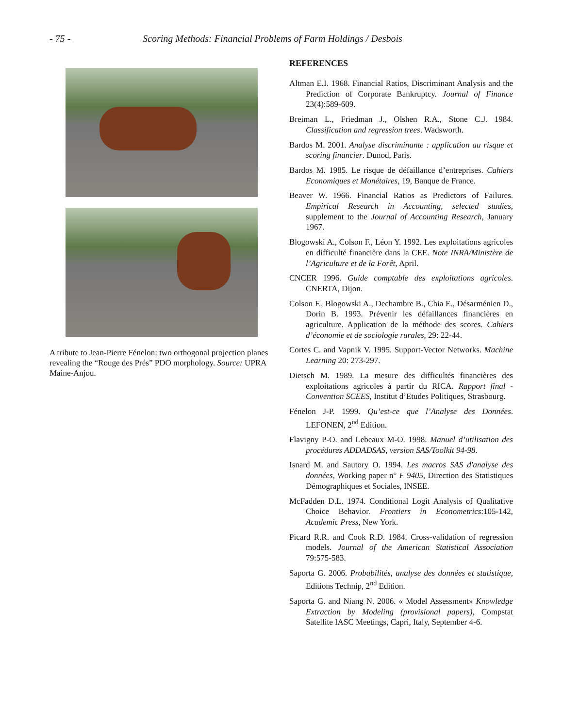- 75 - Scoring Methods: Financial Problems of Farm Holdings / Desbois
A tribute to Jean-Pierre Fénelon: two orthogonal projection planes revealing the “Rouge des Prés” PDO morphology. Source: UPRA Maine-Anjou.
REFERENCES
Altman E.I. 1968. Financial Ratios, Discriminant Analysis and the Prediction of Corporate Bankruptcy. Journal of Finance 23(4):589-609.
Breiman L., Friedman J., Olshen R.A., Stone C.J. 1984. Classification and regression trees. Wadsworth.
Bardos M. 2001. Analyse discriminante : application au risque et scoring financier. Dunod, Paris.
Bardos M. 1985. Le risque de défaillance d’entreprises. Cahiers Economiques et Monétaires, 19, Banque de France.
Beaver W. 1966. Financial Ratios as Predictors of Failures. Empirical Research in Accounting, selected studies, supplement to the Journal of Accounting Research, January 1967.
Blogowski A., Colson F., Léon Y. 1992. Les exploitations agricoles en difficulté financière dans la CEE. Note INRA/Ministère de l’Agriculture et de la Forêt, April.
CNCER 1996. Guide comptable des exploitations agricoles. CNERTA, Dijon.
Colson F., Blogowski A., Dechambre B., Chia E., Désarménien D., Dorin B. 1993. Prévenir les défaillances financières en agriculture. Application de la méthode des scores. Cahiers d’économie et de sociologie rurales, 29: 22-44.
Cortes C. and Vapnik V. 1995. Support-Vector Networks. Machine Learning 20: 273-297.
Dietsch M. 1989. La mesure des difficultés financières des exploitations agricoles à partir du RICA. Rapport final - Convention SCEES, Institut d’Etudes Politiques, Strasbourg.
Fénelon J-P. 1999. Qu’est-ce que l’Analyse des Données. LEFONEN, 2<sup>nd</sup> Edition.
Flavigny P-O. and Lebeaux M-O. 1998. Manuel d’utilisation des procédures ADDADSAS, version SAS/Toolkit 94-98.
Isnard M. and Sautory O. 1994. Les macros SAS d'analyse des données, Working paper n° F 9405, Direction des Statistiques Démographiques et Sociales, INSEE.
McFadden D.L. 1974. Conditional Logit Analysis of Qualitative Choice Behavior. Frontiers in Econometrics:105-142, Academic Press, New York.
Picard R.R. and Cook R.D. 1984. Cross-validation of regression models. Journal of the American Statistical Association 79:575-583.
Saporta G. 2006. Probabilités, analyse des données et statistique, Editions Technip, 2<sup>nd</sup> Edition.
Saporta G. and Niang N. 2006. « Model Assessment» Knowledge Extraction by Modeling (provisional papers), Compstat Satellite IASC Meetings, Capri, Italy, September 4-6.